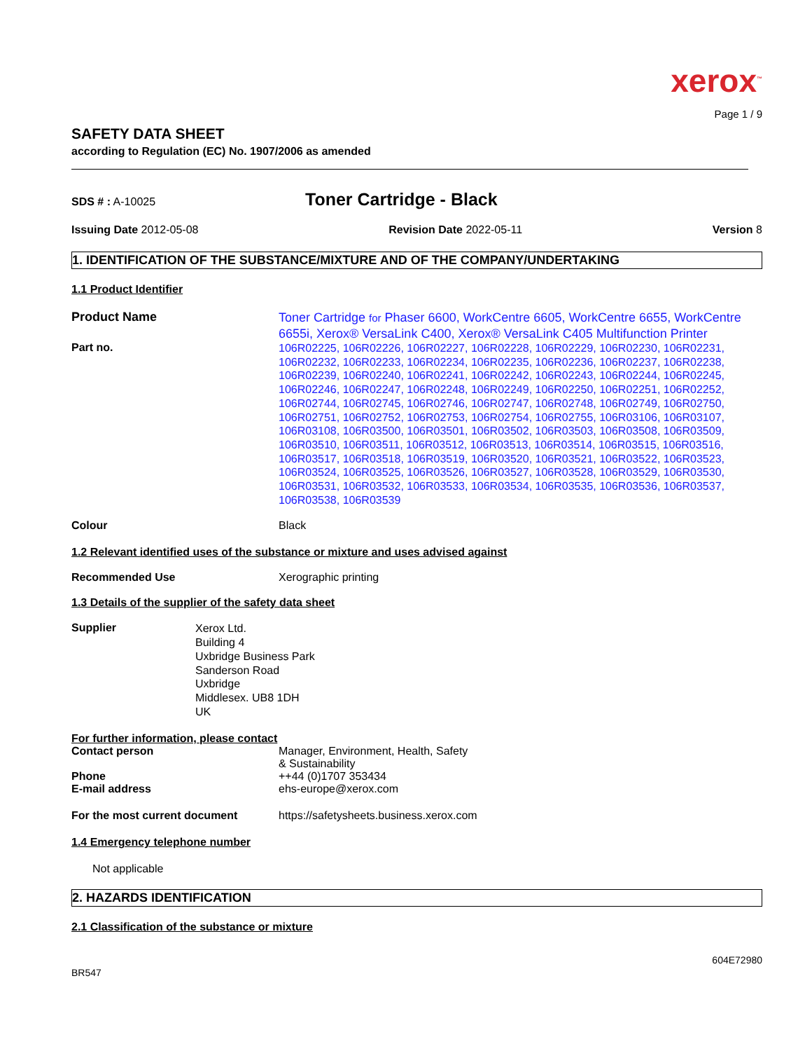xerox<sup>™</sup>
Page 1 / 9
SAFETY DATA SHEET
according to Regulation (EC) No. 1907/2006 as amended
SDS # : A-10025
Toner Cartridge - Black
Issuing Date 2012-05-08 Revision Date 2022-05-11 Version 8
1. IDENTIFICATION OF THE SUBSTANCE/MIXTURE AND OF THE COMPANY/UNDERTAKING
1.1 Product Identifier
Product Name
Toner Cartridge for Phaser 6600, WorkCentre 6605, WorkCentre 6655, WorkCentre 6655i, Xerox® VersaLink C400, Xerox® VersaLink C405 Multifunction Printer
Part no.
106R02225, 106R02226, 106R02227, 106R02228, 106R02229, 106R02230, 106R02231, 106R02232, 106R02233, 106R02234, 106R02235, 106R02236, 106R02237, 106R02238, 106R02239, 106R02240, 106R02241, 106R02242, 106R02243, 106R02244, 106R02245, 106R02246, 106R02247, 106R02248, 106R02249, 106R02250, 106R02251, 106R02252, 106R02744, 106R02745, 106R02746, 106R02747, 106R02748, 106R02749, 106R02750, 106R02751, 106R02752, 106R02753, 106R02754, 106R02755, 106R03106, 106R03107, 106R03108, 106R03500, 106R03501, 106R03502, 106R03503, 106R03508, 106R03509, 106R03510, 106R03511, 106R03512, 106R03513, 106R03514, 106R03515, 106R03516, 106R03517, 106R03518, 106R03519, 106R03520, 106R03521, 106R03522, 106R03523, 106R03524, 106R03525, 106R03526, 106R03527, 106R03528, 106R03529, 106R03530, 106R03531, 106R03532, 106R03533, 106R03534, 106R03535, 106R03536, 106R03537, 106R03538, 106R03539
Colour Black
1.2 Relevant identified uses of the substance or mixture and uses advised against
Recommended Use Xerographic printing
1.3 Details of the supplier of the safety data sheet
Supplier
Xerox Ltd.
Building 4
Uxbridge Business Park
Sanderson Road
Uxbridge
Middlesex. UB8 1DH
UK
For further information, please contact
Contact person Manager, Environment, Health, Safety
& Sustainability
Phone ++44 (0)1707 353434
E-mail address ehs-europe@xerox.com
For the most current document https://safetysheets.business.xerox.com
1.4 Emergency telephone number
Not applicable
2. HAZARDS IDENTIFICATION
2.1 Classification of the substance or mixture
BR547
604E72980